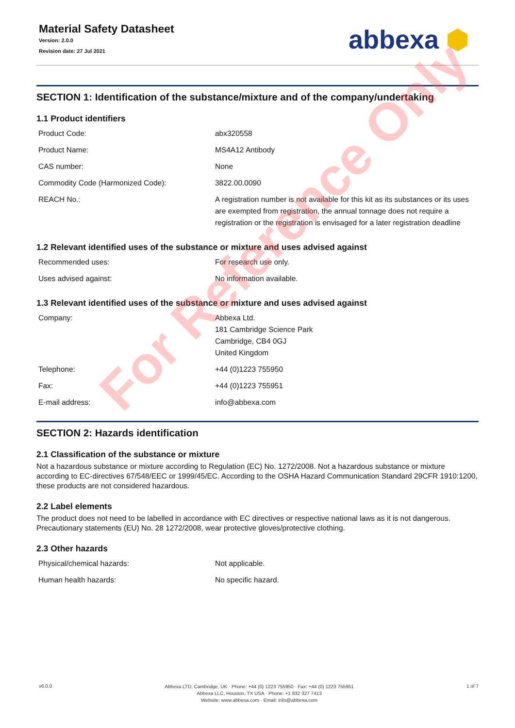Material Safety Datasheet
Version: 2.0.0
Revision date: 27 Jul 2021
abbexa ⬢
SECTION 1: Identification of the substance/mixture and of the company/undertaking
1.1 Product identifiers
| Product Code: | abx320558 |
| Product Name: | MS4A12 Antibody |
| CAS number: | None |
| Commodity Code (Harmonized Code): | 3822.00.0090 |
| REACH No.: | A registration number is not available for this kit as its substances or its uses are exempted from registration, the annual tonnage does not require a registration or the registration is envisaged for a later registration deadline |
1.2 Relevant identified uses of the substance or mixture and uses advised against
| Recommended uses: | For research use only. |
| Uses advised against: | No information available. |
1.3 Relevant identified uses of the substance or mixture and uses advised against
| Company: | Abbexa Ltd. 181 Cambridge Science Park Cambridge, CB4 0GJ United Kingdom |
| Telephone: | +44 (0)1223 755950 |
| Fax: | +44 (0)1223 755951 |
| E-mail address: | info@abbexa.com |
SECTION 2: Hazards identification
2.1 Classification of the substance or mixture
Not a hazardous substance or mixture according to Regulation (EC) No. 1272/2008. Not a hazardous substance or mixture according to EC-directives 67/548/EEC or 1999/45/EC. According to the OSHA Hazard Communication Standard 29CFR 1910:1200, these products are not considered hazardous.
2.2 Label elements
The product does not need to be labelled in accordance with EC directives or respective national laws as it is not dangerous. Precautionary statements (EU) No. 28 1272/2008, wear protective gloves/protective clothing.
2.3 Other hazards
| Physical/chemical hazards: | Not applicable. |
| Human health hazards: | No specific hazard. |
For Reference Only
v6.0.0
Abbexa LTD, Cambridge, UK · Phone: +44 (0) 1223 755950 · Fax: +44 (0) 1223 755951
Abbexa LLC, Houston, TX USA · Phone: +1 832 327 7413
Website: www.abbexa.com · Email: info@abbexa.com
1 of 7